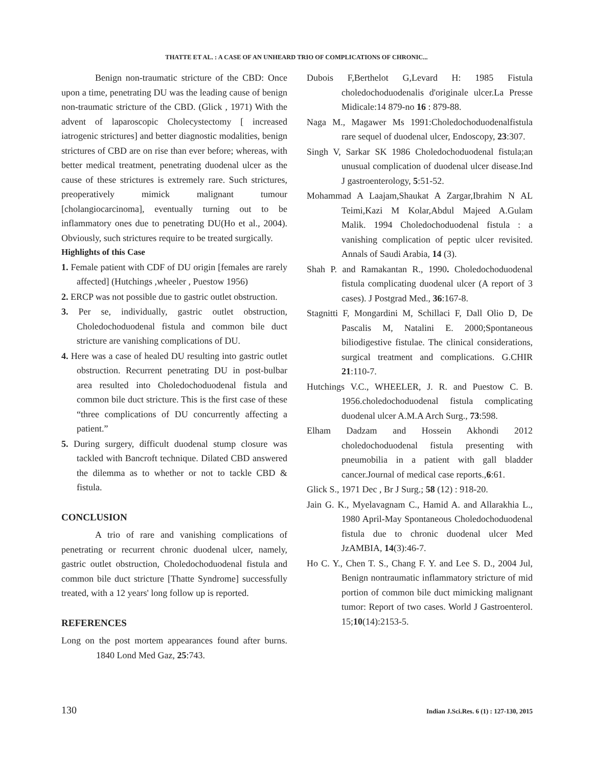THATTE ET AL. : A CASE OF AN UNHEARD TRIO OF COMPLICATIONS OF CHRONIC...
Benign non-traumatic stricture of the CBD: Once upon a time, penetrating DU was the leading cause of benign non-traumatic stricture of the CBD. (Glick , 1971) With the advent of laparoscopic Cholecystectomy [ increased iatrogenic strictures] and better diagnostic modalities, benign strictures of CBD are on rise than ever before; whereas, with better medical treatment, penetrating duodenal ulcer as the cause of these strictures is extremely rare. Such strictures, preoperatively mimick malignant tumour [cholangiocarcinoma], eventually turning out to be inflammatory ones due to penetrating DU(Ho et al., 2004). Obviously, such strictures require to be treated surgically.
Highlights of this Case
1. Female patient with CDF of DU origin [females are rarely affected] (Hutchings ,wheeler , Puestow 1956)
2. ERCP was not possible due to gastric outlet obstruction.
3. Per se, individually, gastric outlet obstruction, Choledochoduodenal fistula and common bile duct stricture are vanishing complications of DU.
4. Here was a case of healed DU resulting into gastric outlet obstruction. Recurrent penetrating DU in post-bulbar area resulted into Choledochoduodenal fistula and common bile duct stricture. This is the first case of these “three complications of DU concurrently affecting a patient.”
5. During surgery, difficult duodenal stump closure was tackled with Bancroft technique. Dilated CBD answered the dilemma as to whether or not to tackle CBD & fistula.
CONCLUSION
A trio of rare and vanishing complications of penetrating or recurrent chronic duodenal ulcer, namely, gastric outlet obstruction, Choledochoduodenal fistula and common bile duct stricture [Thatte Syndrome] successfully treated, with a 12 years' long follow up is reported.
REFERENCES
Long on the post mortem appearances found after burns. 1840 Lond Med Gaz, 25:743.
Dubois F,Berthelot G,Levard H: 1985 Fistula choledochoduodenalis d'originale ulcer.La Presse Midicale:14 879-no 16 : 879-88.
Naga M., Magawer Ms 1991:Choledochoduodenalfistula rare sequel of duodenal ulcer, Endoscopy, 23:307.
Singh V, Sarkar SK 1986 Choledochoduodenal fistula;an unusual complication of duodenal ulcer disease.Ind J gastroenterology, 5:51-52.
Mohammad A Laajam,Shaukat A Zargar,Ibrahim N AL Teimi,Kazi M Kolar,Abdul Majeed A.Gulam Malik. 1994 Choledochoduodenal fistula : a vanishing complication of peptic ulcer revisited. Annals of Saudi Arabia, 14 (3).
Shah P. and Ramakantan R., 1990. Choledochoduodenal fistula complicating duodenal ulcer (A report of 3 cases). J Postgrad Med., 36:167-8.
Stagnitti F, Mongardini M, Schillaci F, Dall Olio D, De Pascalis M, Natalini E. 2000;Spontaneous biliodigestive fistulae. The clinical considerations, surgical treatment and complications. G.CHIR 21:110-7.
Hutchings V.C., WHEELER, J. R. and Puestow C. B. 1956.choledochoduodenal fistula complicating duodenal ulcer A.M.A Arch Surg., 73:598.
Elham Dadzam and Hossein Akhondi 2012 choledochoduodenal fistula presenting with pneumobilia in a patient with gall bladder cancer.Journal of medical case reports.,6:61.
Glick S., 1971 Dec , Br J Surg.; 58 (12) : 918-20.
Jain G. K., Myelavagnam C., Hamid A. and Allarakhia L., 1980 April-May Spontaneous Choledochoduodenal fistula due to chronic duodenal ulcer Med JzAMBIA, 14(3):46-7.
Ho C. Y., Chen T. S., Chang F. Y. and Lee S. D., 2004 Jul, Benign nontraumatic inflammatory stricture of mid portion of common bile duct mimicking malignant tumor: Report of two cases. World J Gastroenterol. 15;10(14):2153-5.
130 Indian J.Sci.Res. 6 (1) : 127-130, 2015